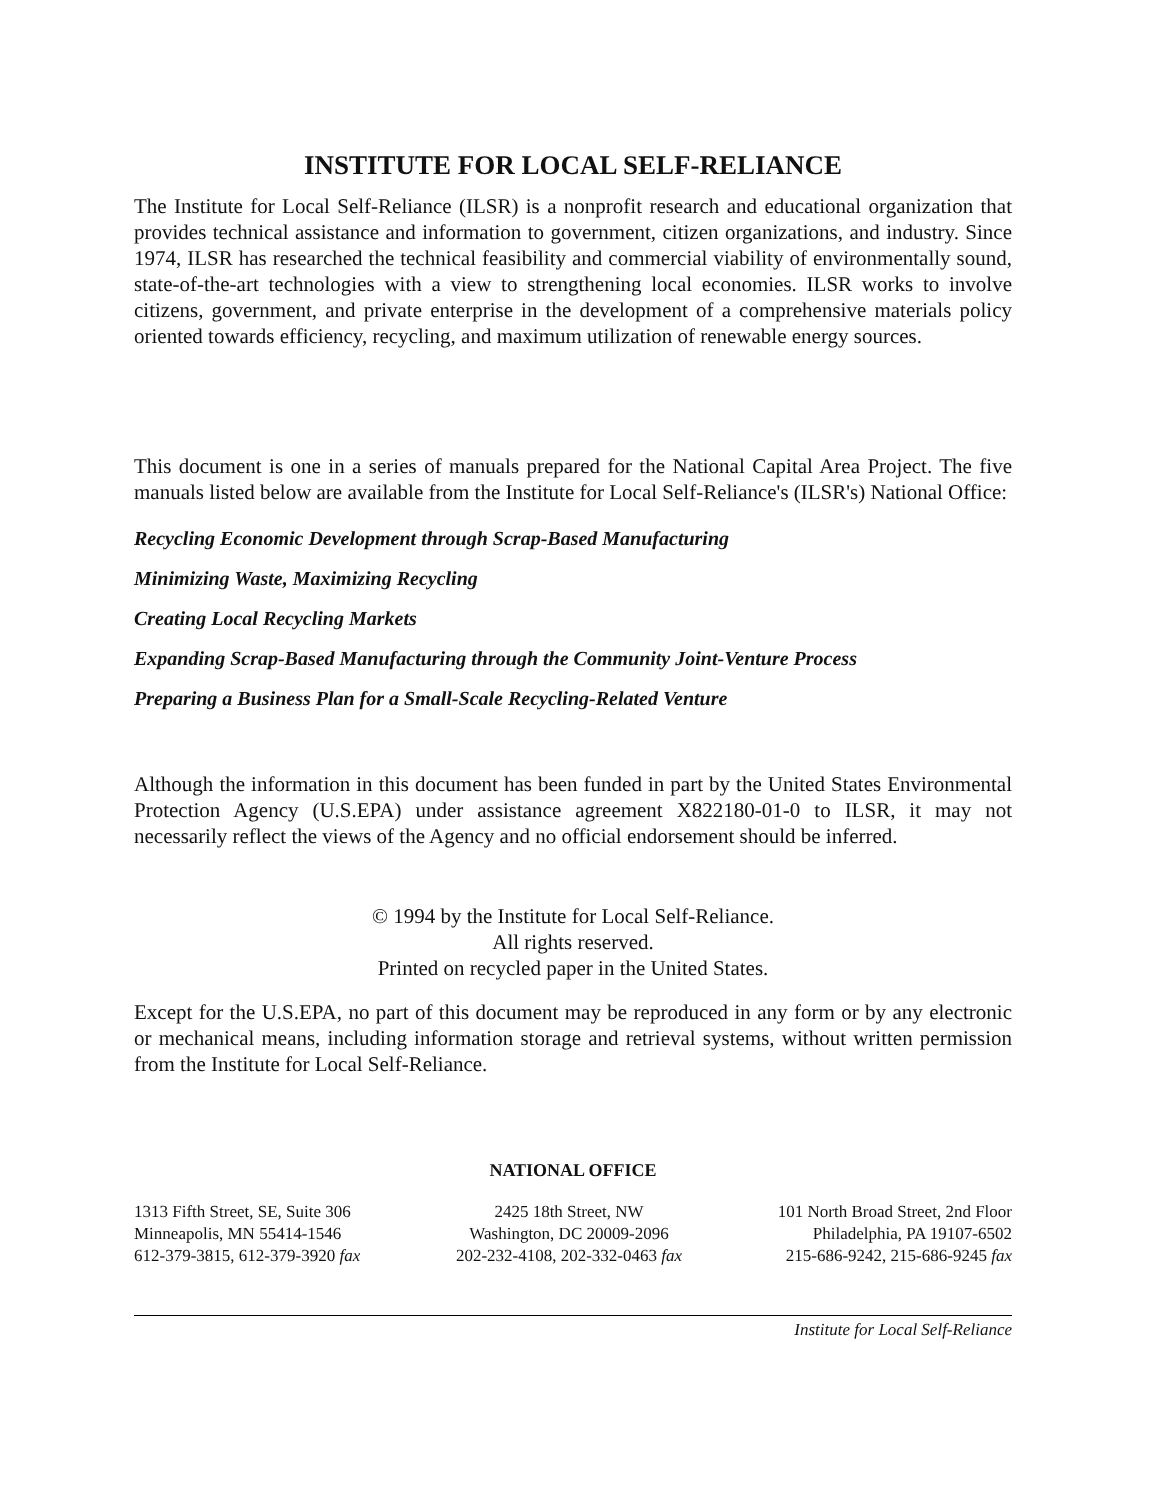INSTITUTE FOR LOCAL SELF-RELIANCE
The Institute for Local Self-Reliance (ILSR) is a nonprofit research and educational organization that provides technical assistance and information to government, citizen organizations, and industry. Since 1974, ILSR has researched the technical feasibility and commercial viability of environmentally sound, state-of-the-art technologies with a view to strengthening local economies. ILSR works to involve citizens, government, and private enterprise in the development of a comprehensive materials policy oriented towards efficiency, recycling, and maximum utilization of renewable energy sources.
This document is one in a series of manuals prepared for the National Capital Area Project. The five manuals listed below are available from the Institute for Local Self-Reliance's (ILSR's) National Office:
Recycling Economic Development through Scrap-Based Manufacturing
Minimizing Waste, Maximizing Recycling
Creating Local Recycling Markets
Expanding Scrap-Based Manufacturing through the Community Joint-Venture Process
Preparing a Business Plan for a Small-Scale Recycling-Related Venture
Although the information in this document has been funded in part by the United States Environmental Protection Agency (U.S.EPA) under assistance agreement X822180-01-0 to ILSR, it may not necessarily reflect the views of the Agency and no official endorsement should be inferred.
© 1994 by the Institute for Local Self-Reliance.
All rights reserved.
Printed on recycled paper in the United States.
Except for the U.S.EPA, no part of this document may be reproduced in any form or by any electronic or mechanical means, including information storage and retrieval systems, without written permission from the Institute for Local Self-Reliance.
NATIONAL OFFICE
1313 Fifth Street, SE, Suite 306
Minneapolis, MN 55414-1546
612-379-3815, 612-379-3920 fax
2425 18th Street, NW
Washington, DC 20009-2096
202-232-4108, 202-332-0463 fax
101 North Broad Street, 2nd Floor
Philadelphia, PA 19107-6502
215-686-9242, 215-686-9245 fax
Institute for Local Self-Reliance